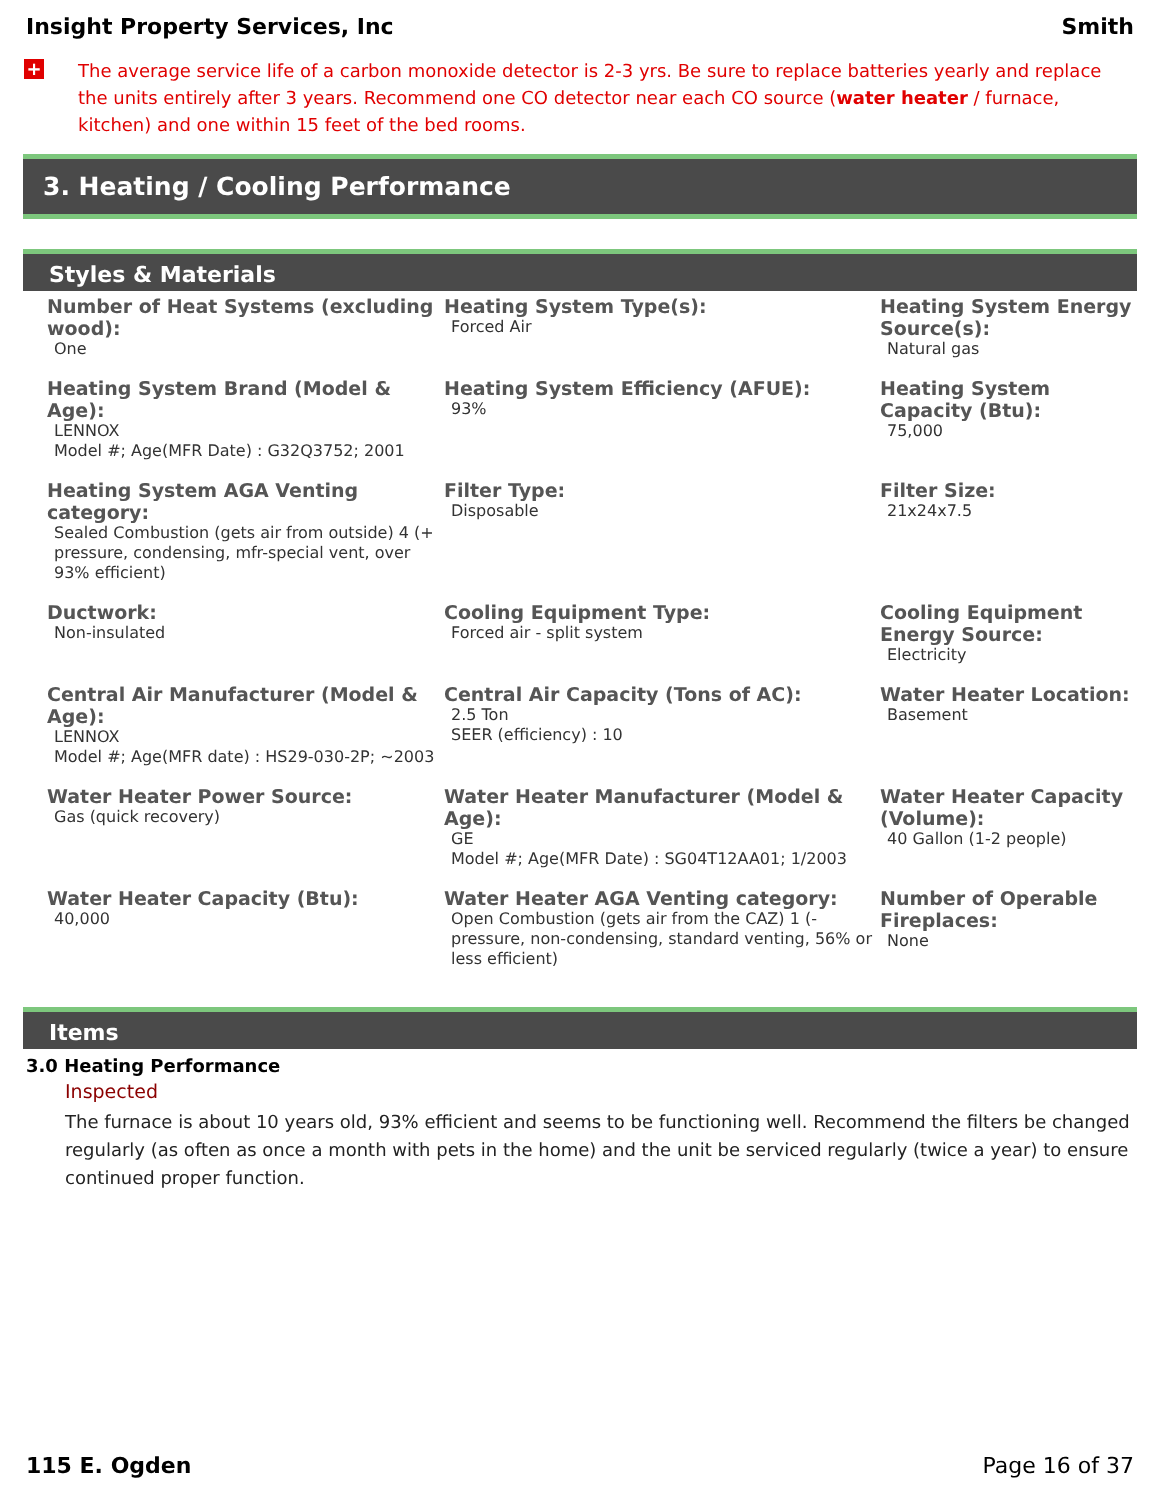Insight Property Services, Inc Smith
+
The average service life of a carbon monoxide detector is 2-3 yrs. Be sure to replace batteries yearly and replace the units entirely after 3 years. Recommend one CO detector near each CO source (water heater / furnace, kitchen) and one within 15 feet of the bed rooms.
3. Heating / Cooling Performance
Styles & Materials
| Number of Heat Systems (excluding wood): One | Heating System Type(s): Forced Air | Heating System Energy Source(s): Natural gas |
| Heating System Brand (Model & Age): LENNOX Model #; Age(MFR Date) : G32Q3752; 2001 | Heating System Efficiency (AFUE): 93% | Heating System Capacity (Btu): 75,000 |
| Heating System AGA Venting category: Sealed Combustion (gets air from outside) 4 (+ pressure, condensing, mfr-special vent, over 93% efficient) | Filter Type: Disposable | Filter Size: 21x24x7.5 |
| Ductwork: Non-insulated | Cooling Equipment Type: Forced air - split system | Cooling Equipment Energy Source: Electricity |
| Central Air Manufacturer (Model & Age): LENNOX Model #; Age(MFR date) : HS29-030-2P; ~2003 | Central Air Capacity (Tons of AC): 2.5 Ton SEER (efficiency) : 10 | Water Heater Location: Basement |
| Water Heater Power Source: Gas (quick recovery) | Water Heater Manufacturer (Model & Age): GE Model #; Age(MFR Date) : SG04T12AA01; 1/2003 | Water Heater Capacity (Volume): 40 Gallon (1-2 people) |
| Water Heater Capacity (Btu): 40,000 | Water Heater AGA Venting category: Open Combustion (gets air from the CAZ) 1 (- pressure, non-condensing, standard venting, 56% or less efficient) | Number of Operable Fireplaces: None |
Items
3.0 Heating Performance
Inspected
The furnace is about 10 years old, 93% efficient and seems to be functioning well. Recommend the filters be changed regularly (as often as once a month with pets in the home) and the unit be serviced regularly (twice a year) to ensure continued proper function.
115 E. Ogden Page 16 of 37